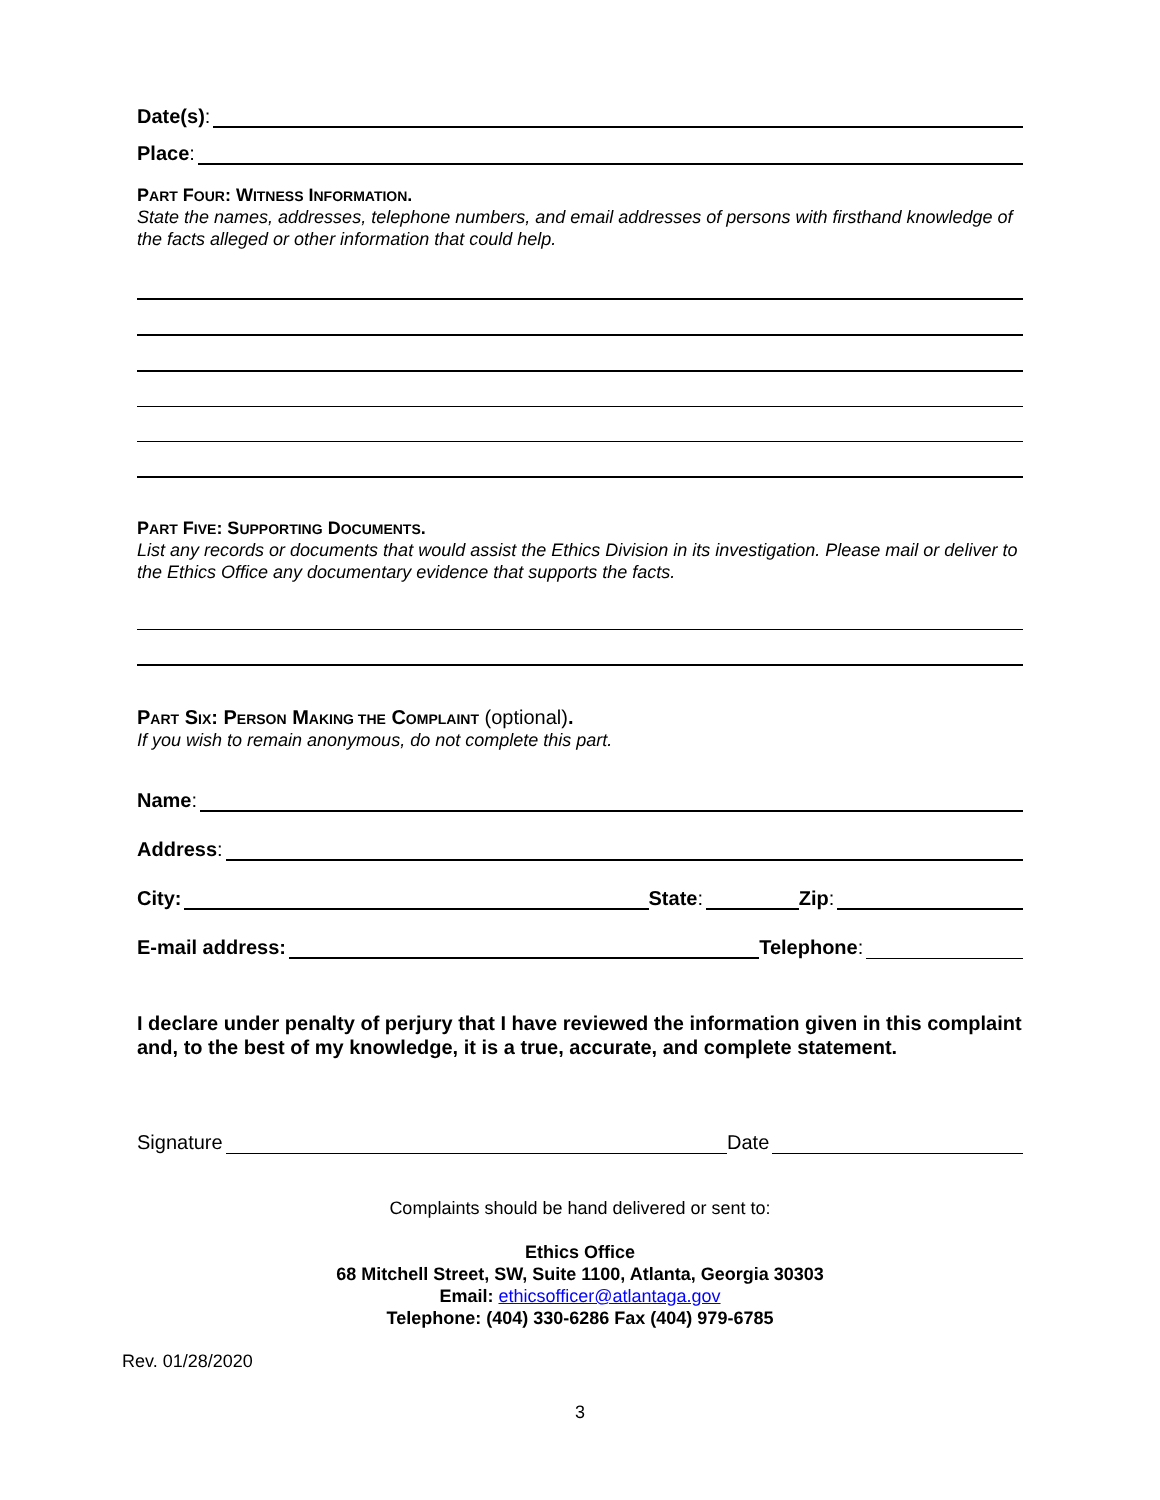Date(s):
Place:
PART FOUR: WITNESS INFORMATION.
State the names, addresses, telephone numbers, and email addresses of persons with firsthand knowledge of the facts alleged or other information that could help.
PART FIVE: SUPPORTING DOCUMENTS.
List any records or documents that would assist the Ethics Division in its investigation. Please mail or deliver to the Ethics Office any documentary evidence that supports the facts.
PART SIX: PERSON MAKING THE COMPLAINT (optional).
If you wish to remain anonymous, do not complete this part.
Name:
Address:
City: State: Zip:
E-mail address: Telephone:
I declare under penalty of perjury that I have reviewed the information given in this complaint and, to the best of my knowledge, it is a true, accurate, and complete statement.
Signature Date
Complaints should be hand delivered or sent to:
Ethics Office
68 Mitchell Street, SW, Suite 1100, Atlanta, Georgia 30303
Email: ethicsofficer@atlantaga.gov
Telephone: (404) 330-6286 Fax (404) 979-6785
Rev. 01/28/2020
3